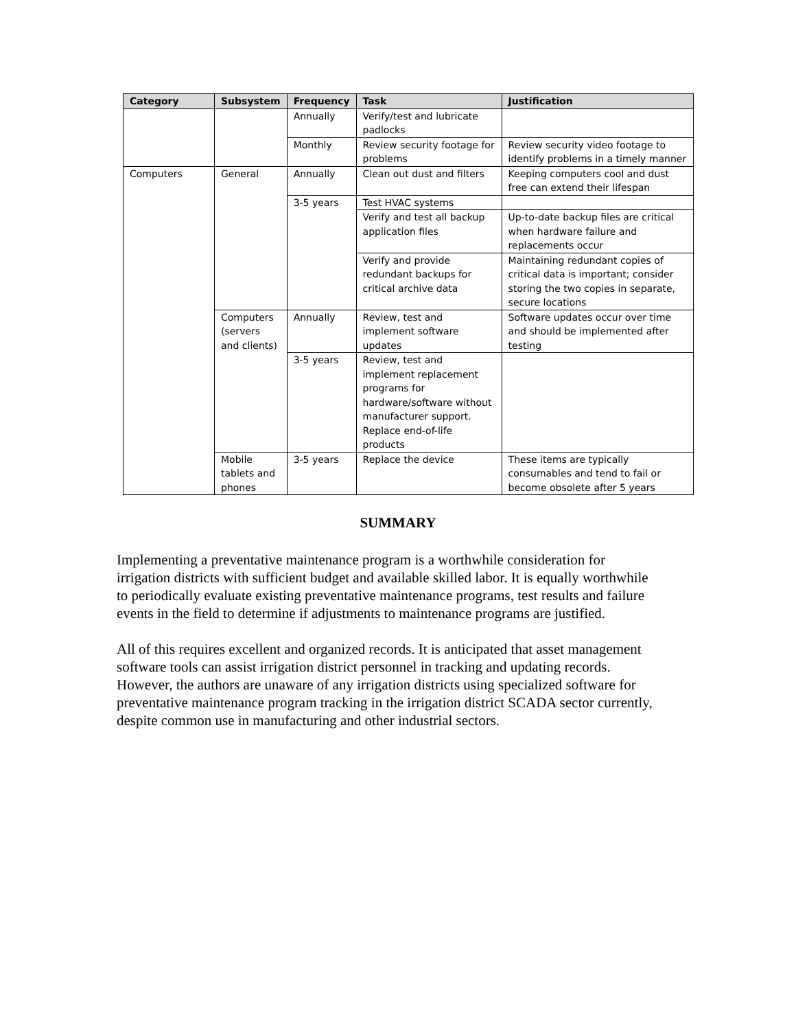| Category | Subsystem | Frequency | Task | Justification |
| --- | --- | --- | --- | --- |
| | | Annually | Verify/test and lubricate padlocks | |
| | | Monthly | Review security footage for problems | Review security video footage to identify problems in a timely manner |
| Computers | General | Annually | Clean out dust and filters | Keeping computers cool and dust free can extend their lifespan |
| | | 3-5 years | Test HVAC systems | |
| | | | Verify and test all backup application files | Up-to-date backup files are critical when hardware failure and replacements occur |
| | | | Verify and provide redundant backups for critical archive data | Maintaining redundant copies of critical data is important; consider storing the two copies in separate, secure locations |
| | Computers (servers and clients) | Annually | Review, test and implement software updates | Software updates occur over time and should be implemented after testing |
| | | 3-5 years | Review, test and implement replacement programs for hardware/software without manufacturer support. Replace end-of-life products | |
| | Mobile tablets and phones | 3-5 years | Replace the device | These items are typically consumables and tend to fail or become obsolete after 5 years |
SUMMARY
Implementing a preventative maintenance program is a worthwhile consideration for irrigation districts with sufficient budget and available skilled labor. It is equally worthwhile to periodically evaluate existing preventative maintenance programs, test results and failure events in the field to determine if adjustments to maintenance programs are justified.
All of this requires excellent and organized records. It is anticipated that asset management software tools can assist irrigation district personnel in tracking and updating records. However, the authors are unaware of any irrigation districts using specialized software for preventative maintenance program tracking in the irrigation district SCADA sector currently, despite common use in manufacturing and other industrial sectors.